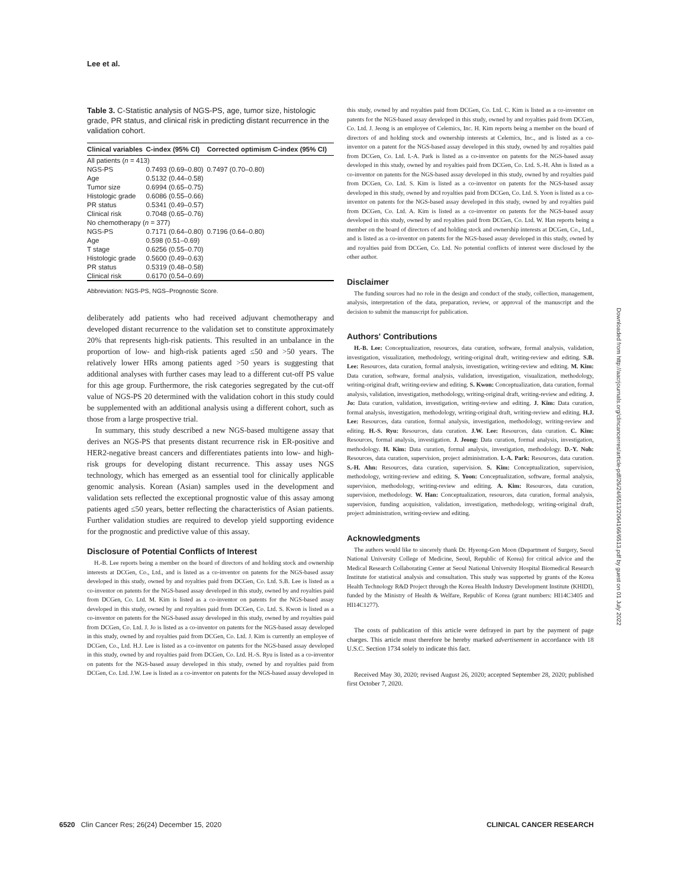Lee et al.
Table 3. C-Statistic analysis of NGS-PS, age, tumor size, histologic grade, PR status, and clinical risk in predicting distant recurrence in the validation cohort.
| Clinical variables | C-index (95% CI) | Corrected optimism C-index (95% CI) |
| --- | --- | --- |
| All patients ( n = 413) | | |
| NGS-PS | 0.7493 (0.69–0.80) | 0.7497 (0.70–0.80) |
| Age | 0.5132 (0.44–0.58) | |
| Tumor size | 0.6994 (0.65–0.75) | |
| Histologic grade | 0.6086 (0.55–0.66) | |
| PR status | 0.5341 (0.49–0.57) | |
| Clinical risk | 0.7048 (0.65–0.76) | |
| No chemotherapy ( n = 377) | | |
| NGS-PS | 0.7171 (0.64–0.80) | 0.7196 (0.64–0.80) |
| Age | 0.598 (0.51–0.69) | |
| T stage | 0.6256 (0.55–0.70) | |
| Histologic grade | 0.5600 (0.49–0.63) | |
| PR status | 0.5319 (0.48–0.58) | |
| Clinical risk | 0.6170 (0.54–0.69) | |
Abbreviation: NGS-PS, NGS–Prognostic Score.
deliberately add patients who had received adjuvant chemotherapy and developed distant recurrence to the validation set to constitute approximately 20% that represents high-risk patients. This resulted in an unbalance in the proportion of low- and high-risk patients aged ≤50 and >50 years. The relatively lower HRs among patients aged >50 years is suggesting that additional analyses with further cases may lead to a different cut-off PS value for this age group. Furthermore, the risk categories segregated by the cut-off value of NGS-PS 20 determined with the validation cohort in this study could be supplemented with an additional analysis using a different cohort, such as those from a large prospective trial.
In summary, this study described a new NGS-based multigene assay that derives an NGS-PS that presents distant recurrence risk in ER-positive and HER2-negative breast cancers and differentiates patients into low- and high-risk groups for developing distant recurrence. This assay uses NGS technology, which has emerged as an essential tool for clinically applicable genomic analysis. Korean (Asian) samples used in the development and validation sets reflected the exceptional prognostic value of this assay among patients aged ≤50 years, better reflecting the characteristics of Asian patients. Further validation studies are required to develop yield supporting evidence for the prognostic and predictive value of this assay.
Disclosure of Potential Conflicts of Interest
H.-B. Lee reports being a member on the board of directors of and holding stock and ownership interests at DCGen, Co., Ltd., and is listed as a co-inventor on patents for the NGS-based assay developed in this study, owned by and royalties paid from DCGen, Co. Ltd. S.B. Lee is listed as a co-inventor on patents for the NGS-based assay developed in this study, owned by and royalties paid from DCGen, Co. Ltd. M. Kim is listed as a co-inventor on patents for the NGS-based assay developed in this study, owned by and royalties paid from DCGen, Co. Ltd. S. Kwon is listed as a co-inventor on patents for the NGS-based assay developed in this study, owned by and royalties paid from DCGen, Co. Ltd. J. Jo is listed as a co-inventor on patents for the NGS-based assay developed in this study, owned by and royalties paid from DCGen, Co. Ltd. J. Kim is currently an employee of DCGen, Co., Ltd. H.J. Lee is listed as a co-inventor on patents for the NGS-based assay developed in this study, owned by and royalties paid from DCGen, Co. Ltd. H.-S. Ryu is listed as a co-inventor on patents for the NGS-based assay developed in this study, owned by and royalties paid from DCGen, Co. Ltd. J.W. Lee is listed as a co-inventor on patents for the NGS-based assay developed in
this study, owned by and royalties paid from DCGen, Co. Ltd. C. Kim is listed as a co-inventor on patents for the NGS-based assay developed in this study, owned by and royalties paid from DCGen, Co. Ltd. J. Jeong is an employee of Celemics, Inc. H. Kim reports being a member on the board of directors of and holding stock and ownership interests at Celemics, Inc., and is listed as a co-inventor on a patent for the NGS-based assay developed in this study, owned by and royalties paid from DCGen, Co. Ltd. I.-A. Park is listed as a co-inventor on patents for the NGS-based assay developed in this study, owned by and royalties paid from DCGen, Co. Ltd. S.-H. Ahn is listed as a co-inventor on patents for the NGS-based assay developed in this study, owned by and royalties paid from DCGen, Co. Ltd. S. Kim is listed as a co-inventor on patents for the NGS-based assay developed in this study, owned by and royalties paid from DCGen, Co. Ltd. S. Yoon is listed as a co-inventor on patents for the NGS-based assay developed in this study, owned by and royalties paid from DCGen, Co. Ltd. A. Kim is listed as a co-inventor on patents for the NGS-based assay developed in this study, owned by and royalties paid from DCGen, Co. Ltd. W. Han reports being a member on the board of directors of and holding stock and ownership interests at DCGen, Co., Ltd., and is listed as a co-inventor on patents for the NGS-based assay developed in this study, owned by and royalties paid from DCGen, Co. Ltd. No potential conflicts of interest were disclosed by the other author.
Disclaimer
The funding sources had no role in the design and conduct of the study, collection, management, analysis, interpretation of the data, preparation, review, or approval of the manuscript and the decision to submit the manuscript for publication.
Authors' Contributions
H.-B. Lee: Conceptualization, resources, data curation, software, formal analysis, validation, investigation, visualization, methodology, writing-original draft, writing-review and editing. S.B. Lee: Resources, data curation, formal analysis, investigation, writing-review and editing. M. Kim: Data curation, software, formal analysis, validation, investigation, visualization, methodology, writing-original draft, writing-review and editing. S. Kwon: Conceptualization, data curation, formal analysis, validation, investigation, methodology, writing-original draft, writing-review and editing. J. Jo: Data curation, validation, investigation, writing-review and editing. J. Kim: Data curation, formal analysis, investigation, methodology, writing-original draft, writing-review and editing. H.J. Lee: Resources, data curation, formal analysis, investigation, methodology, writing-review and editing. H.-S. Ryu: Resources, data curation. J.W. Lee: Resources, data curation. C. Kim: Resources, formal analysis, investigation. J. Jeong: Data curation, formal analysis, investigation, methodology. H. Kim: Data curation, formal analysis, investigation, methodology. D.-Y. Noh: Resources, data curation, supervision, project administration. I.-A. Park: Resources, data curation. S.-H. Ahn: Resources, data curation, supervision. S. Kim: Conceptualization, supervision, methodology, writing-review and editing. S. Yoon: Conceptualization, software, formal analysis, supervision, methodology, writing-review and editing. A. Kim: Resources, data curation, supervision, methodology. W. Han: Conceptualization, resources, data curation, formal analysis, supervision, funding acquisition, validation, investigation, methodology, writing-original draft, project administration, writing-review and editing.
Acknowledgments
The authors would like to sincerely thank Dr. Hyeong-Gon Moon (Department of Surgery, Seoul National University College of Medicine, Seoul, Republic of Korea) for critical advice and the Medical Research Collaborating Center at Seoul National University Hospital Biomedical Research Institute for statistical analysis and consultation. This study was supported by grants of the Korea Health Technology R&D Project through the Korea Health Industry Development Institute (KHIDI), funded by the Ministry of Health & Welfare, Republic of Korea (grant numbers: HI14C3405 and HI14C1277).
The costs of publication of this article were defrayed in part by the payment of page charges. This article must therefore be hereby marked advertisement in accordance with 18 U.S.C. Section 1734 solely to indicate this fact.
Received May 30, 2020; revised August 26, 2020; accepted September 28, 2020; published first October 7, 2020.
Downloaded from http://aacrjournals.org/clincancerres/article-pdf/26/24/6513/2064166/6513.pdf by guest on 01 July 2022
6520 Clin Cancer Res; 26(24) December 15, 2020 CLINICAL CANCER RESEARCH